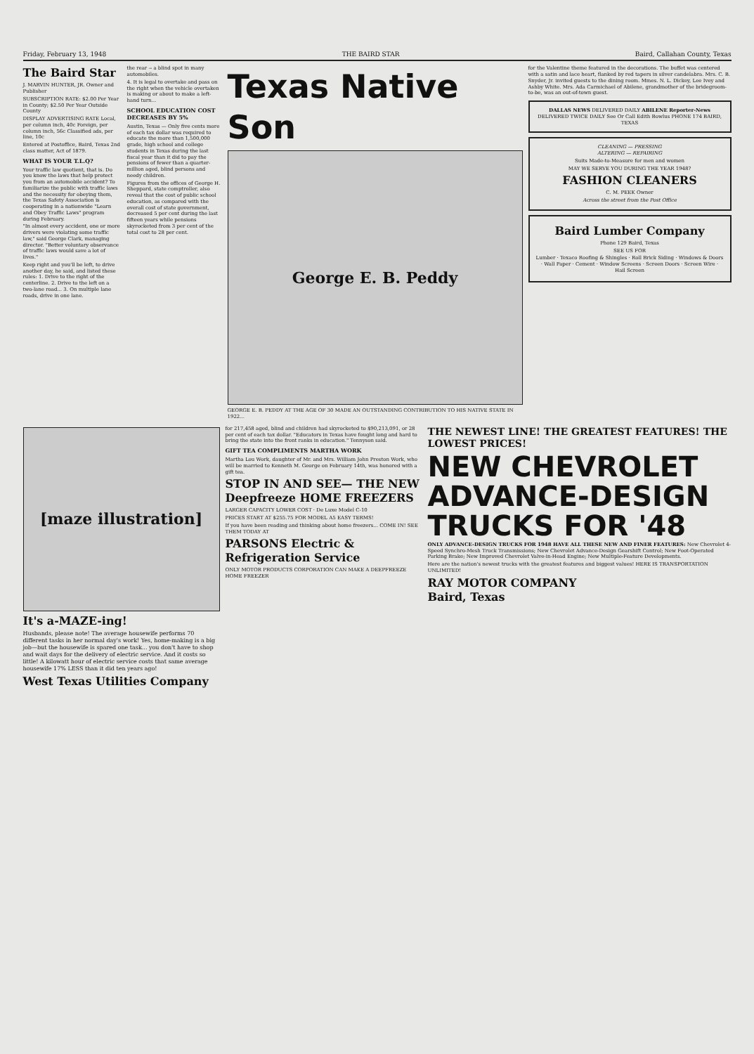Friday, February 13, 1948 THE BAIRD STAR Baird, Callahan County, Texas
The Baird Star
J. MARVIN HUNTER, JR. Owner and Publisher
SUBSCRIPTION RATE: $2.00 Per Year in County; $2.50 Per Year Outside County
DISPLAY ADVERTISING RATE Local, per column inch, 40c Foreign, per column inch, 56c Classified ads, per line, 10c
Entered at Postoffice, Baird, Texas 2nd class matter, Act of 1879.
WHAT IS YOUR T.L.Q?
Your traffic law quotient, that is. Do you know the laws that help protect you from an automobile accident? To familiarize the public with traffic laws and the necessity for obeying them, the Texas Safety Association is cooperating in a nationwide "Learn and Obey Traffic Laws" program during February.
"In almost every accident, one or more drivers were violating some traffic law," said George Clark, managing director. "Better voluntary observance of traffic laws would save a lot of lives."
Keep right and you'll be left, to drive another day, he said, and listed these rules: 1. Drive to the right of the centerline. 2. Drive to the left on a two-lane road... 3. On multiple lane roads, drive in one lane.
the rear -- a blind spot in many automobiles.
4. It is legal to overtake and pass on the right when the vehicle overtaken is making or about to make a left-hand turn...
SCHOOL EDUCATION COST DECREASES BY 5%
Austin, Texas — Only five cents more of each tax dollar was required to educate the more than 1,500,000 grade, high school and college students in Texas during the last fiscal year than it did to pay the pensions of fewer than a quarter-million aged, blind persons and needy children.
Figures from the offices of George H. Sheppard, state comptroller, also reveal that the cost of public school education, as compared with the overall cost of state government, decreased 5 per cent during the last fifteen years while pensions skyrocketed from 3 per cent of the total cost to 28 per cent.
Texas Native Son
George E. B. Peddy
GEORGE E. B. PEDDY AT THE AGE OF 30 MADE AN OUTSTANDING CONTRIBUTION TO HIS NATIVE STATE IN 1922...
for the Valentine theme featured in the decorations. The buffet was centered with a satin and lace heart, flanked by red tapers in silver candelabra. Mrs. C. B. Snyder, Jr. invited guests to the dining room. Mmes. N. L. Dickey, Lee Ivey and Ashby White. Mrs. Ada Carmichael of Abilene, grandmother of the bridegroom-to-be, was an out-of-town guest.
DALLAS NEWS DELIVERED DAILY ABILENE Reporter-News DELIVERED TWICE DAILY See Or Call Edith Bowlus PHONE 174 BAIRD, TEXAS
CLEANING — PRESSING
ALTERING — REPAIRING
Suits Made-to-Measure for men and women
MAY WE SERVE YOU DURING THE YEAR 1948?
FASHION CLEANERS
C. M. PEEK Owner
Across the street from the Post Office
Baird Lumber Company
Phone 129 Baird, Texas
SEE US FOR
Lumber · Texaco Roofing & Shingles · Roll Brick Siding · Windows & Doors · Wall Paper · Cement · Window Screens · Screen Doors · Screen Wire · Hail Screen
[maze illustration]
It's a-MAZE-ing!
Husbands, please note! The average housewife performs 70 different tasks in her normal day's work! Yes, home-making is a big job—but the housewife is spared one task... you don't have to shop and wait days for the delivery of electric service. And it costs so little! A kilowatt hour of electric service costs that same average housewife 17% LESS than it did ten years ago!
West Texas Utilities Company
for 217,458 aged, blind and children had skyrocketed to $90,213,091, or 28 per cent of each tax dollar. "Educators in Texas have fought long and hard to bring the state into the front ranks in education." Tennyson said.
GIFT TEA COMPLIMENTS MARTHA WORK
Martha Lou Work, daughter of Mr. and Mrs. William John Preston Work, who will be married to Kenneth M. George on February 14th, was honored with a gift tea.
STOP IN AND SEE— THE NEW Deepfreeze HOME FREEZERS
LARGER CAPACITY LOWER COST · De Luxe Model C-10
PRICES START AT $255.75 FOR MODEL A5 EASY TERMS!
If you have been reading and thinking about home freezers... COME IN! SEE THEM TODAY AT
PARSONS Electric & Refrigeration Service
ONLY MOTOR PRODUCTS CORPORATION CAN MAKE A DEEPFREEZE HOME FREEZER
THE NEWEST LINE! THE GREATEST FEATURES! THE LOWEST PRICES!
NEW CHEVROLET ADVANCE-DESIGN TRUCKS FOR '48
ONLY ADVANCE-DESIGN TRUCKS FOR 1948 HAVE ALL THESE NEW AND FINER FEATURES: New Chevrolet 4-Speed Synchro-Mesh Truck Transmissions; New Chevrolet Advance-Design Gearshift Control; New Foot-Operated Parking Brake; New Improved Chevrolet Valve-in-Head Engine; New Multiple-Feature Developments.
Here are the nation's newest trucks with the greatest features and biggest values! HERE IS TRANSPORTATION UNLIMITED!
RAY MOTOR COMPANY
Baird, Texas